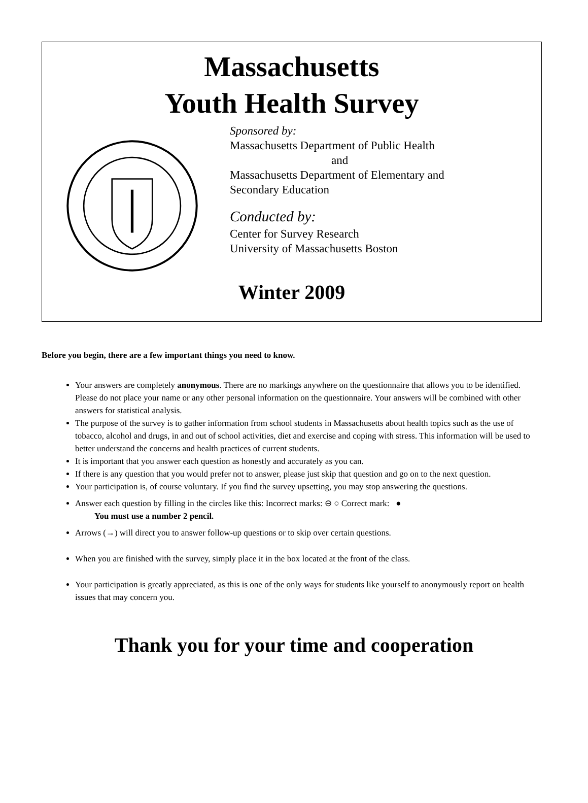Massachusetts
Youth Health Survey
Sponsored by:
Massachusetts Department of Public Health
and
Massachusetts Department of Elementary and
Secondary Education
Conducted by:
Center for Survey Research
University of Massachusetts Boston
Winter 2009
Before you begin, there are a few important things you need to know.
Your answers are completely anonymous. There are no markings anywhere on the questionnaire that allows you to be identified. Please do not place your name or any other personal information on the questionnaire. Your answers will be combined with other answers for statistical analysis.
The purpose of the survey is to gather information from school students in Massachusetts about health topics such as the use of tobacco, alcohol and drugs, in and out of school activities, diet and exercise and coping with stress. This information will be used to better understand the concerns and health practices of current students.
It is important that you answer each question as honestly and accurately as you can.
If there is any question that you would prefer not to answer, please just skip that question and go on to the next question.
Your participation is, of course voluntary. If you find the survey upsetting, you may stop answering the questions.
Answer each question by filling in the circles like this: Incorrect marks: ⊖ ○ Correct mark: ●
You must use a number 2 pencil.
Arrows (→) will direct you to answer follow-up questions or to skip over certain questions.
When you are finished with the survey, simply place it in the box located at the front of the class.
Your participation is greatly appreciated, as this is one of the only ways for students like yourself to anonymously report on health issues that may concern you.
Thank you for your time and cooperation